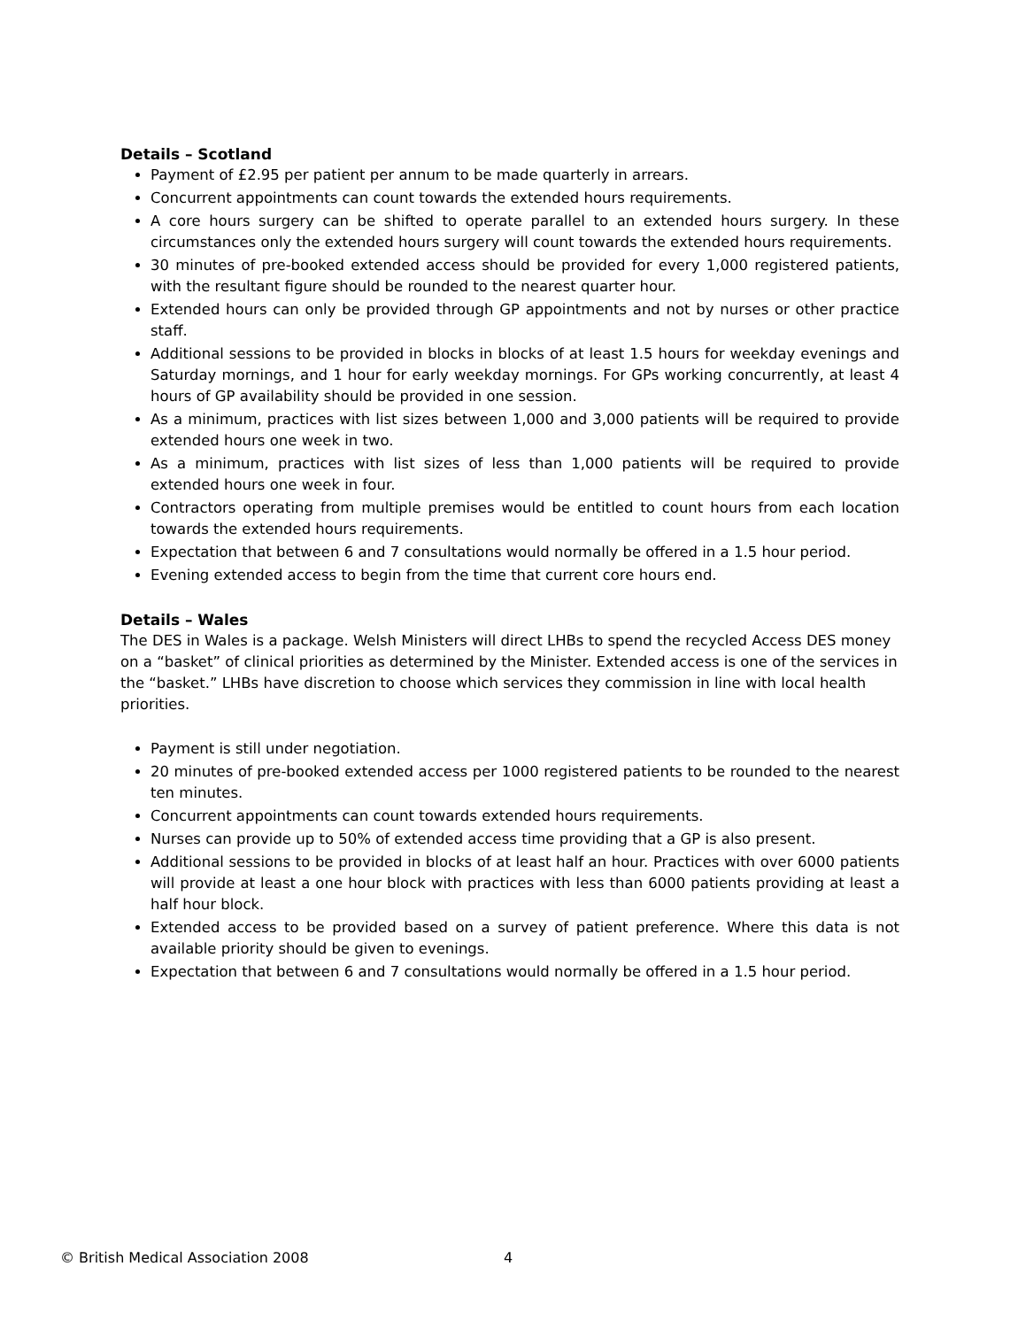Details – Scotland
Payment of £2.95 per patient per annum to be made quarterly in arrears.
Concurrent appointments can count towards the extended hours requirements.
A core hours surgery can be shifted to operate parallel to an extended hours surgery. In these circumstances only the extended hours surgery will count towards the extended hours requirements.
30 minutes of pre-booked extended access should be provided for every 1,000 registered patients, with the resultant figure should be rounded to the nearest quarter hour.
Extended hours can only be provided through GP appointments and not by nurses or other practice staff.
Additional sessions to be provided in blocks in blocks of at least 1.5 hours for weekday evenings and Saturday mornings, and 1 hour for early weekday mornings. For GPs working concurrently, at least 4 hours of GP availability should be provided in one session.
As a minimum, practices with list sizes between 1,000 and 3,000 patients will be required to provide extended hours one week in two.
As a minimum, practices with list sizes of less than 1,000 patients will be required to provide extended hours one week in four.
Contractors operating from multiple premises would be entitled to count hours from each location towards the extended hours requirements.
Expectation that between 6 and 7 consultations would normally be offered in a 1.5 hour period.
Evening extended access to begin from the time that current core hours end.
Details – Wales
The DES in Wales is a package. Welsh Ministers will direct LHBs to spend the recycled Access DES money on a “basket” of clinical priorities as determined by the Minister. Extended access is one of the services in the “basket.” LHBs have discretion to choose which services they commission in line with local health priorities.
Payment is still under negotiation.
20 minutes of pre-booked extended access per 1000 registered patients to be rounded to the nearest ten minutes.
Concurrent appointments can count towards extended hours requirements.
Nurses can provide up to 50% of extended access time providing that a GP is also present.
Additional sessions to be provided in blocks of at least half an hour. Practices with over 6000 patients will provide at least a one hour block with practices with less than 6000 patients providing at least a half hour block.
Extended access to be provided based on a survey of patient preference. Where this data is not available priority should be given to evenings.
Expectation that between 6 and 7 consultations would normally be offered in a 1.5 hour period.
© British Medical Association 2008 4